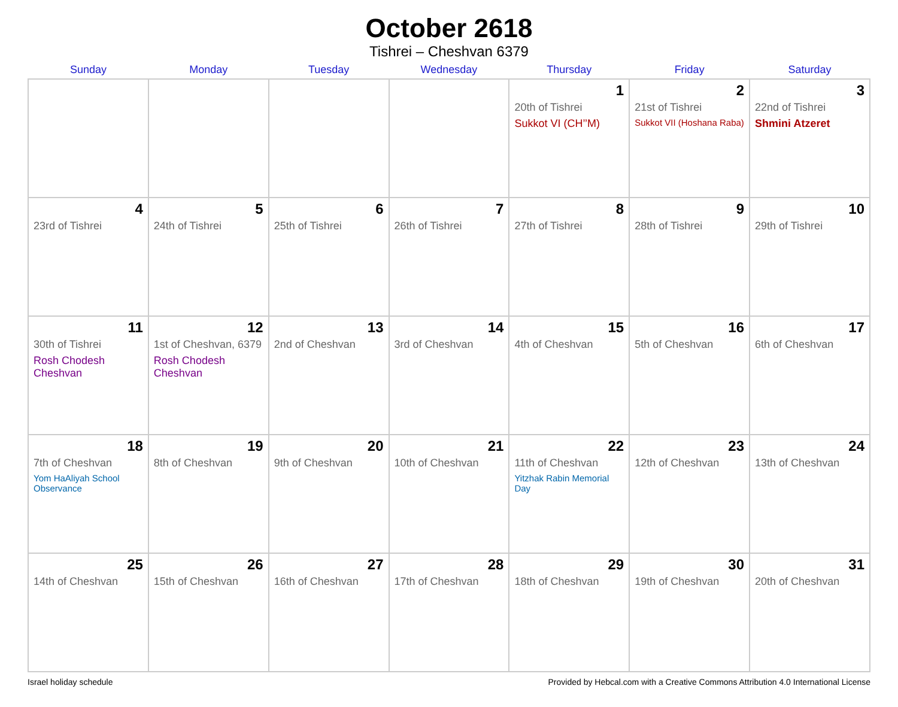October 2618
Tishrei – Cheshvan 6379
| Sunday | Monday | Tuesday | Wednesday | Thursday | Friday | Saturday |
| --- | --- | --- | --- | --- | --- | --- |
| | | | | 1 20th of Tishrei Sukkot VI (CH’’M) | 2 21st of Tishrei Sukkot VII (Hoshana Raba) | 3 22nd of Tishrei Shmini Atzeret |
| 4 23rd of Tishrei | 5 24th of Tishrei | 6 25th of Tishrei | 7 26th of Tishrei | 8 27th of Tishrei | 9 28th of Tishrei | 10 29th of Tishrei |
| 11 30th of Tishrei Rosh Chodesh Cheshvan | 12 1st of Cheshvan, 6379 Rosh Chodesh Cheshvan | 13 2nd of Cheshvan | 14 3rd of Cheshvan | 15 4th of Cheshvan | 16 5th of Cheshvan | 17 6th of Cheshvan |
| 18 7th of Cheshvan Yom HaAliyah School Observance | 19 8th of Cheshvan | 20 9th of Cheshvan | 21 10th of Cheshvan | 22 11th of Cheshvan Yitzhak Rabin Memorial Day | 23 12th of Cheshvan | 24 13th of Cheshvan |
| 25 14th of Cheshvan | 26 15th of Cheshvan | 27 16th of Cheshvan | 28 17th of Cheshvan | 29 18th of Cheshvan | 30 19th of Cheshvan | 31 20th of Cheshvan |
Israel holiday schedule Provided by Hebcal.com with a Creative Commons Attribution 4.0 International License